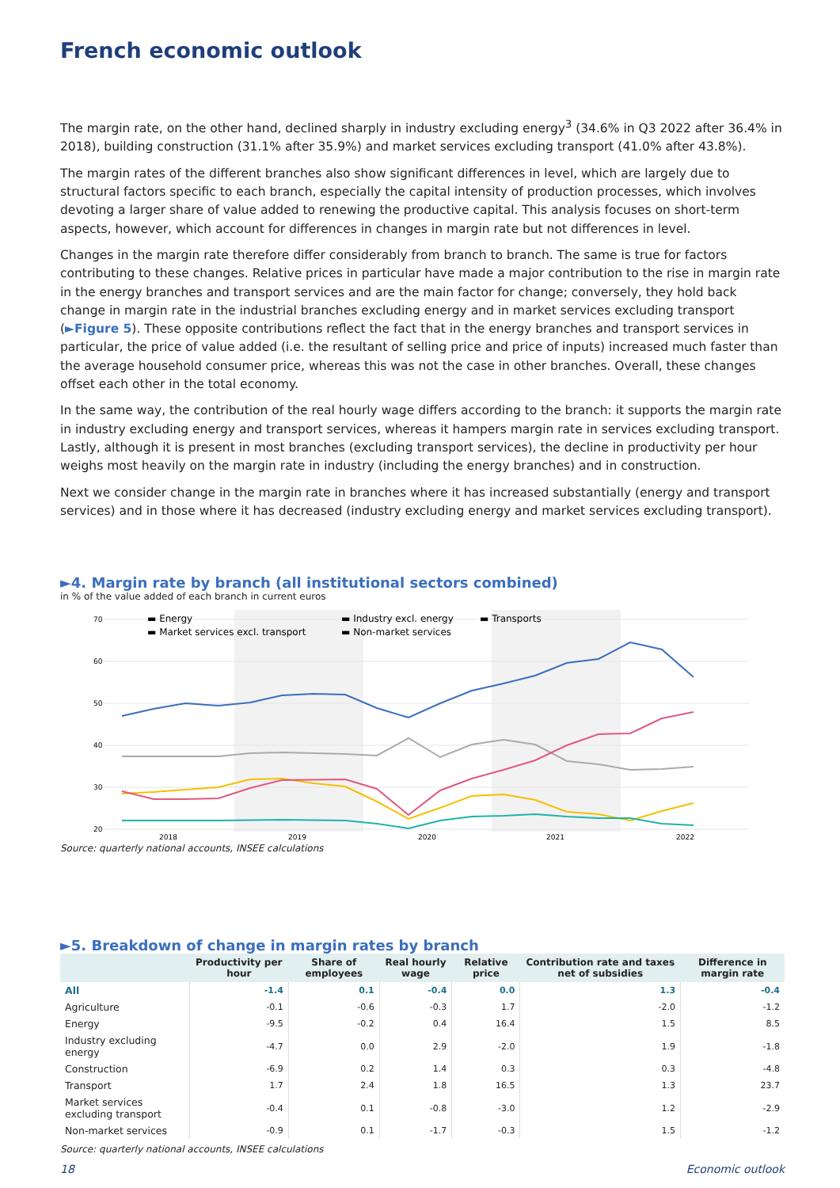French economic outlook
The margin rate, on the other hand, declined sharply in industry excluding energy<sup>3</sup> (34.6% in Q3 2022 after 36.4% in 2018), building construction (31.1% after 35.9%) and market services excluding transport (41.0% after 43.8%).
The margin rates of the different branches also show significant differences in level, which are largely due to structural factors specific to each branch, especially the capital intensity of production processes, which involves devoting a larger share of value added to renewing the productive capital. This analysis focuses on short-term aspects, however, which account for differences in changes in margin rate but not differences in level.
Changes in the margin rate therefore differ considerably from branch to branch. The same is true for factors contributing to these changes. Relative prices in particular have made a major contribution to the rise in margin rate in the energy branches and transport services and are the main factor for change; conversely, they hold back change in margin rate in the industrial branches excluding energy and in market services excluding transport (►Figure 5). These opposite contributions reflect the fact that in the energy branches and transport services in particular, the price of value added (i.e. the resultant of selling price and price of inputs) increased much faster than the average household consumer price, whereas this was not the case in other branches. Overall, these changes offset each other in the total economy.
In the same way, the contribution of the real hourly wage differs according to the branch: it supports the margin rate in industry excluding energy and transport services, whereas it hampers margin rate in services excluding transport. Lastly, although it is present in most branches (excluding transport services), the decline in productivity per hour weighs most heavily on the margin rate in industry (including the energy branches) and in construction.
Next we consider change in the margin rate in branches where it has increased substantially (energy and transport services) and in those where it has decreased (industry excluding energy and market services excluding transport).
►4. Margin rate by branch (all institutional sectors combined)
in % of the value added of each branch in current euros
70
60
50
40
30
20
2018
2019
2020
2021
2022
▬ Energy
▬ Market services excl. transport
▬ Industry excl. energy
▬ Non-market services
▬ Transports
Source: quarterly national accounts, INSEE calculations
►5. Breakdown of change in margin rates by branch
| | Productivity per hour | Share of employees | Real hourly wage | Relative price | Contribution rate and taxes net of subsidies | Difference in margin rate |
| --- | --- | --- | --- | --- | --- | --- |
| All | -1.4 | 0.1 | -0.4 | 0.0 | 1.3 | -0.4 |
| Agriculture | -0.1 | -0.6 | -0.3 | 1.7 | -2.0 | -1.2 |
| Energy | -9.5 | -0.2 | 0.4 | 16.4 | 1.5 | 8.5 |
| Industry excluding energy | -4.7 | 0.0 | 2.9 | -2.0 | 1.9 | -1.8 |
| Construction | -6.9 | 0.2 | 1.4 | 0.3 | 0.3 | -4.8 |
| Transport | 1.7 | 2.4 | 1.8 | 16.5 | 1.3 | 23.7 |
| Market services excluding transport | -0.4 | 0.1 | -0.8 | -3.0 | 1.2 | -2.9 |
| Non-market services | -0.9 | 0.1 | -1.7 | -0.3 | 1.5 | -1.2 |
Source: quarterly national accounts, INSEE calculations
18 Economic outlook